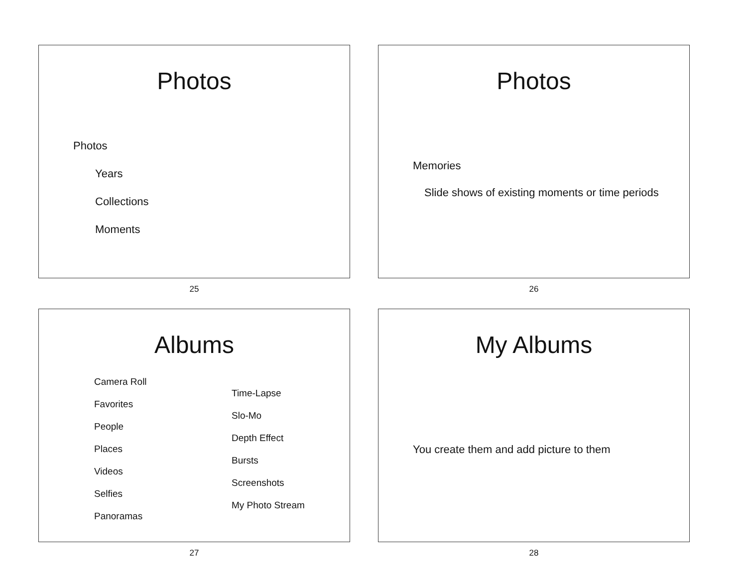Photos
Photos
Years
Collections
Moments
25
Photos
Memories
Slide shows of existing moments or time periods
26
Albums
Camera Roll
Favorites
People
Places
Videos
Selfies
Panoramas
Time-Lapse
Slo-Mo
Depth Effect
Bursts
Screenshots
My Photo Stream
27
My Albums
You create them and add picture to them
28